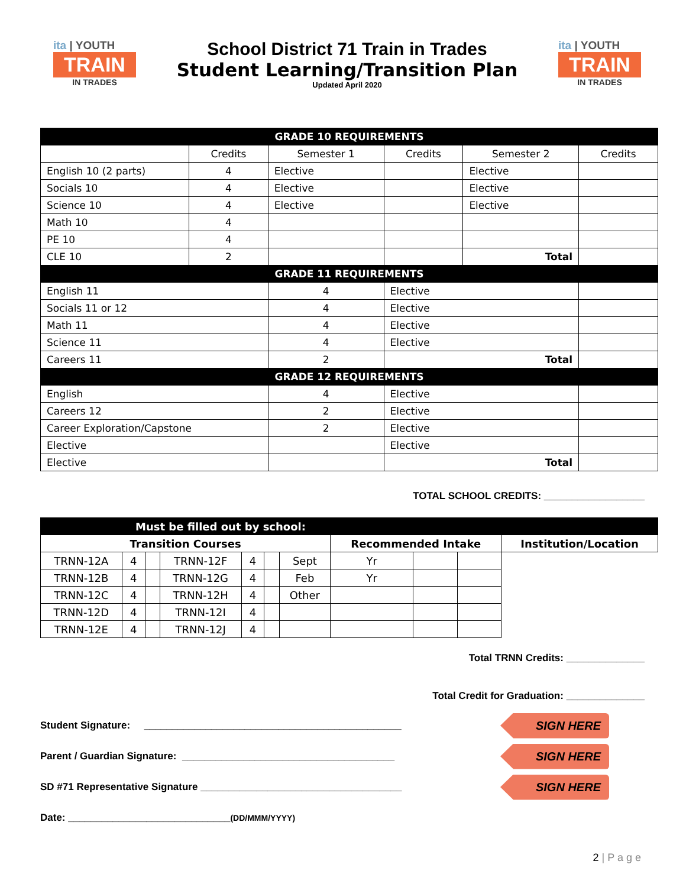ita | YOUTH
TRAIN
IN TRADES
School District 71 Train in Trades
Student Learning/Transition Plan
Updated April 2020
ita | YOUTH
TRAIN
IN TRADES
| GRADE 10 REQUIREMENTS | | | | | | |
| --- | --- | --- | --- | --- | --- | --- |
| | Credits | Semester 1 | | Credits | Semester 2 | Credits |
| English 10 (2 parts) | 4 | Elective | | | Elective | |
| Socials 10 | 4 | Elective | | | Elective | |
| Science 10 | 4 | Elective | | | Elective | |
| Math 10 | 4 | | | | | |
| PE 10 | 4 | | | | | |
| CLE 10 | 2 | | | | Total | |
| GRADE 11 REQUIREMENTS | | | | | | |
| English 11 | | 4 | Elective | | | |
| Socials 11 or 12 | | 4 | Elective | | | |
| Math 11 | | 4 | Elective | | | |
| Science 11 | | 4 | Elective | | | |
| Careers 11 | | 2 | Total | | | |
| GRADE 12 REQUIREMENTS | | | | | | |
| English | | 4 | Elective | | | |
| Careers 12 | | 2 | Elective | | | |
| Career Exploration/Capstone | | 2 | Elective | | | |
| Elective | | | Elective | | | |
| Elective | | | Total | | | |
TOTAL SCHOOL CREDITS: __________________
| Must be filled out by school: | | | | | | | | | | |
| --- | --- | --- | --- | --- | --- | --- | --- | --- | --- | --- |
| Transition Courses | | | | | | | Recommended Intake | | | Institution/Location |
| TRNN-12A | 4 | | TRNN-12F | 4 | | | Sept | Yr | | |
| TRNN-12B | 4 | | TRNN-12G | 4 | | | Feb | Yr | | |
| TRNN-12C | 4 | | TRNN-12H | 4 | | | Other | | | |
| TRNN-12D | 4 | | TRNN-12I | 4 | | | | | | |
| TRNN-12E | 4 | | TRNN-12J | 4 | | | | | | |
Total TRNN Credits: ______________
Total Credit for Graduation: ______________
Student Signature: ______________________________________________ SIGN HERE
Parent / Guardian Signature: ______________________________________ SIGN HERE
SD #71 Representative Signature ____________________________________ SIGN HERE
Date: _____________________________ (DD/MMM/YYYY)
2 | P a g e